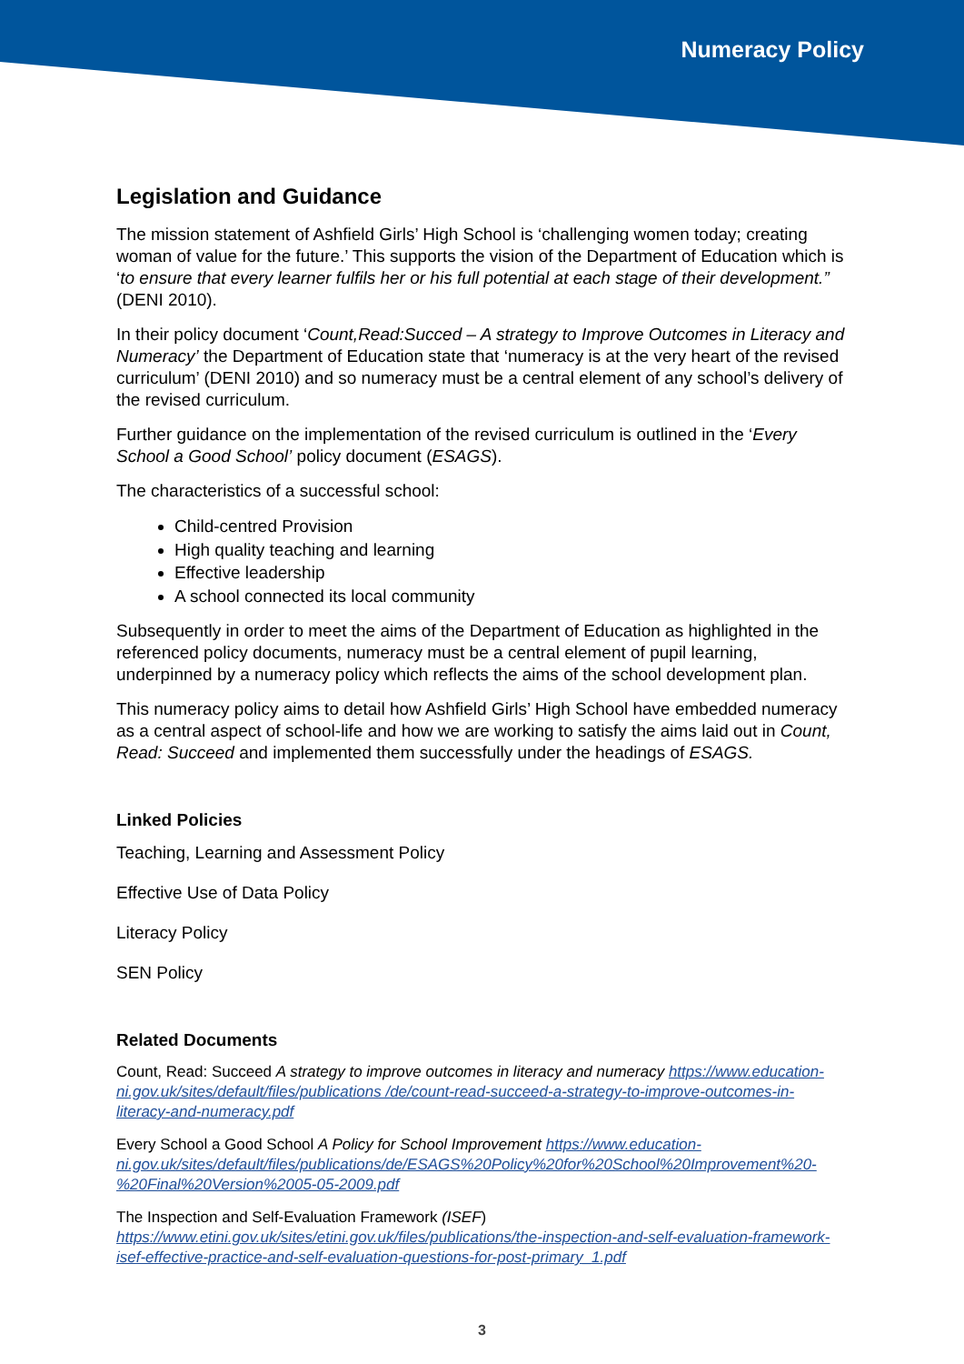Numeracy Policy
Legislation and Guidance
The mission statement of Ashfield Girls’ High School is ‘challenging women today; creating woman of value for the future.’ This supports the vision of the Department of Education which is ‘to ensure that every learner fulfils her or his full potential at each stage of their development.” (DENI 2010).
In their policy document ‘Count,Read:Succed – A strategy to Improve Outcomes in Literacy and Numeracy’ the Department of Education state that ‘numeracy is at the very heart of the revised curriculum’ (DENI 2010) and so numeracy must be a central element of any school’s delivery of the revised curriculum.
Further guidance on the implementation of the revised curriculum is outlined in the ‘Every School a Good School’ policy document (ESAGS).
The characteristics of a successful school:
Child-centred Provision
High quality teaching and learning
Effective leadership
A school connected its local community
Subsequently in order to meet the aims of the Department of Education as highlighted in the referenced policy documents, numeracy must be a central element of pupil learning, underpinned by a numeracy policy which reflects the aims of the school development plan.
This numeracy policy aims to detail how Ashfield Girls’ High School have embedded numeracy as a central aspect of school-life and how we are working to satisfy the aims laid out in Count, Read: Succeed and implemented them successfully under the headings of ESAGS.
Linked Policies
Teaching, Learning and Assessment Policy
Effective Use of Data Policy
Literacy Policy
SEN Policy
Related Documents
Count, Read: Succeed A strategy to improve outcomes in literacy and numeracy https://www.education-ni.gov.uk/sites/default/files/publications /de/count-read-succeed-a-strategy-to-improve-outcomes-in-literacy-and-numeracy.pdf
Every School a Good School A Policy for School Improvement https://www.education-ni.gov.uk/sites/default/files/publications/de/ESAGS%20Policy%20for%20School%20Improvement%20-%20Final%20Version%2005-05-2009.pdf
The Inspection and Self-Evaluation Framework (ISEF) https://www.etini.gov.uk/sites/etini.gov.uk/files/publications/the-inspection-and-self-evaluation-framework-isef-effective-practice-and-self-evaluation-questions-for-post-primary_1.pdf
3